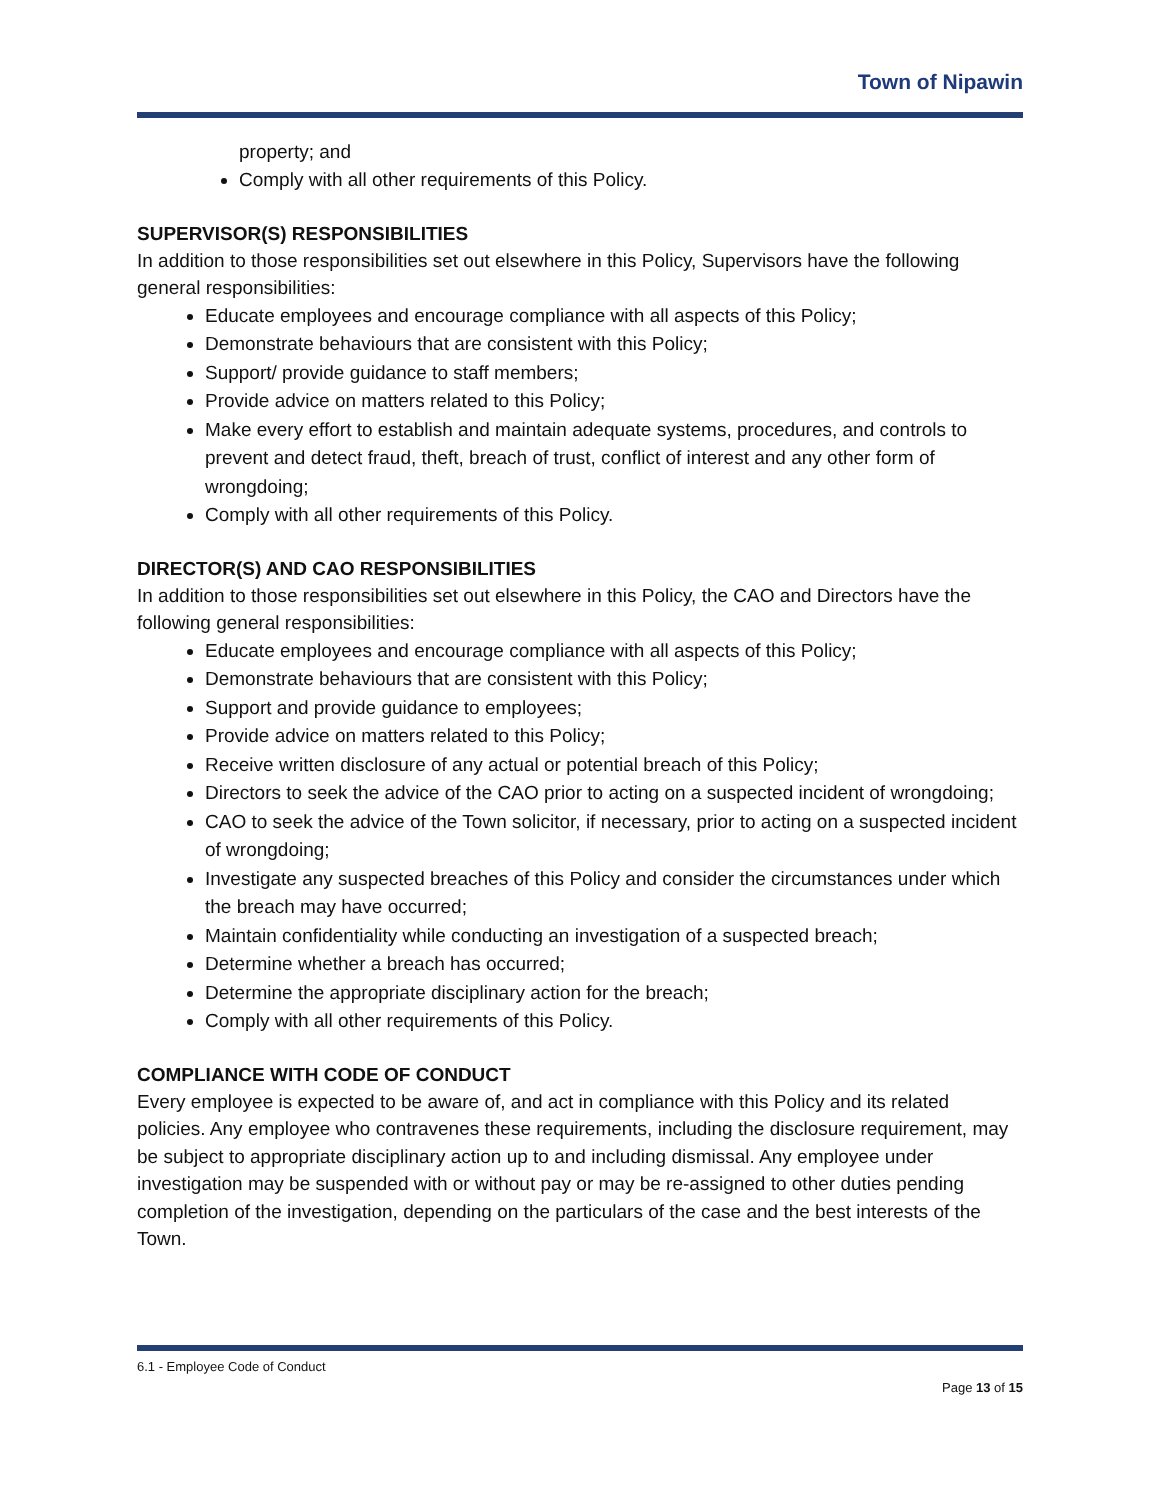Town of Nipawin
property; and
Comply with all other requirements of this Policy.
SUPERVISOR(S) RESPONSIBILITIES
In addition to those responsibilities set out elsewhere in this Policy, Supervisors have the following general responsibilities:
Educate employees and encourage compliance with all aspects of this Policy;
Demonstrate behaviours that are consistent with this Policy;
Support/ provide guidance to staff members;
Provide advice on matters related to this Policy;
Make every effort to establish and maintain adequate systems, procedures, and controls to prevent and detect fraud, theft, breach of trust, conflict of interest and any other form of wrongdoing;
Comply with all other requirements of this Policy.
DIRECTOR(S) AND CAO RESPONSIBILITIES
In addition to those responsibilities set out elsewhere in this Policy, the CAO and Directors have the following general responsibilities:
Educate employees and encourage compliance with all aspects of this Policy;
Demonstrate behaviours that are consistent with this Policy;
Support and provide guidance to employees;
Provide advice on matters related to this Policy;
Receive written disclosure of any actual or potential breach of this Policy;
Directors to seek the advice of the CAO prior to acting on a suspected incident of wrongdoing;
CAO to seek the advice of the Town solicitor, if necessary, prior to acting on a suspected incident of wrongdoing;
Investigate any suspected breaches of this Policy and consider the circumstances under which the breach may have occurred;
Maintain confidentiality while conducting an investigation of a suspected breach;
Determine whether a breach has occurred;
Determine the appropriate disciplinary action for the breach;
Comply with all other requirements of this Policy.
COMPLIANCE WITH CODE OF CONDUCT
Every employee is expected to be aware of, and act in compliance with this Policy and its related policies. Any employee who contravenes these requirements, including the disclosure requirement, may be subject to appropriate disciplinary action up to and including dismissal. Any employee under investigation may be suspended with or without pay or may be re-assigned to other duties pending completion of the investigation, depending on the particulars of the case and the best interests of the Town.
6.1 - Employee Code of Conduct
Page 13 of 15